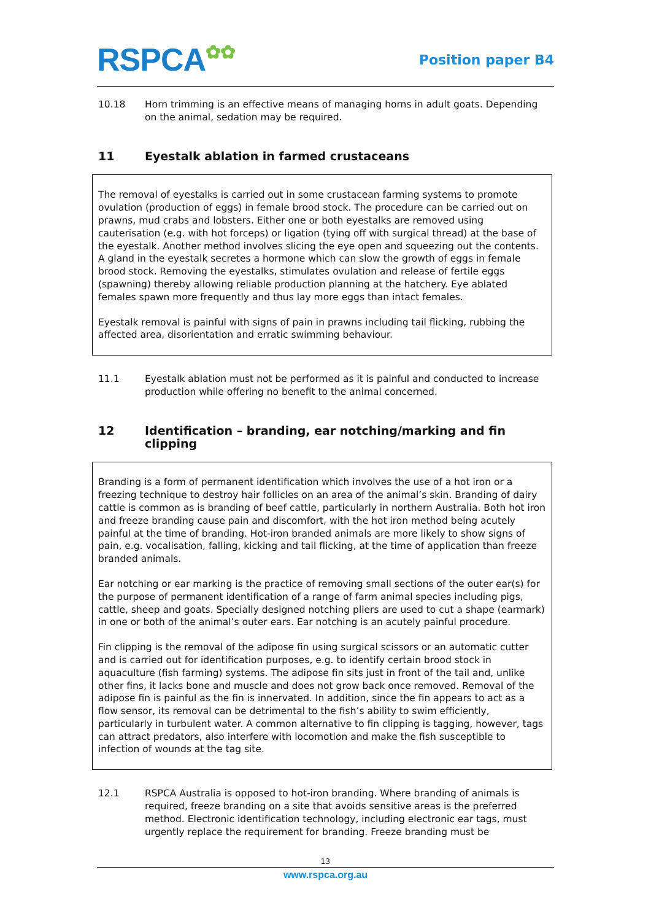RSPCA✿✿
Position paper B4
10.18 Horn trimming is an effective means of managing horns in adult goats. Depending on the animal, sedation may be required.
11 Eyestalk ablation in farmed crustaceans
The removal of eyestalks is carried out in some crustacean farming systems to promote ovulation (production of eggs) in female brood stock. The procedure can be carried out on prawns, mud crabs and lobsters. Either one or both eyestalks are removed using cauterisation (e.g. with hot forceps) or ligation (tying off with surgical thread) at the base of the eyestalk. Another method involves slicing the eye open and squeezing out the contents. A gland in the eyestalk secretes a hormone which can slow the growth of eggs in female brood stock. Removing the eyestalks, stimulates ovulation and release of fertile eggs (spawning) thereby allowing reliable production planning at the hatchery. Eye ablated females spawn more frequently and thus lay more eggs than intact females.
Eyestalk removal is painful with signs of pain in prawns including tail flicking, rubbing the affected area, disorientation and erratic swimming behaviour.
11.1 Eyestalk ablation must not be performed as it is painful and conducted to increase production while offering no benefit to the animal concerned.
12 Identification – branding, ear notching/marking and fin clipping
Branding is a form of permanent identification which involves the use of a hot iron or a freezing technique to destroy hair follicles on an area of the animal’s skin. Branding of dairy cattle is common as is branding of beef cattle, particularly in northern Australia. Both hot iron and freeze branding cause pain and discomfort, with the hot iron method being acutely painful at the time of branding. Hot-iron branded animals are more likely to show signs of pain, e.g. vocalisation, falling, kicking and tail flicking, at the time of application than freeze branded animals.
Ear notching or ear marking is the practice of removing small sections of the outer ear(s) for the purpose of permanent identification of a range of farm animal species including pigs, cattle, sheep and goats. Specially designed notching pliers are used to cut a shape (earmark) in one or both of the animal’s outer ears. Ear notching is an acutely painful procedure.
Fin clipping is the removal of the adipose fin using surgical scissors or an automatic cutter and is carried out for identification purposes, e.g. to identify certain brood stock in aquaculture (fish farming) systems. The adipose fin sits just in front of the tail and, unlike other fins, it lacks bone and muscle and does not grow back once removed. Removal of the adipose fin is painful as the fin is innervated. In addition, since the fin appears to act as a flow sensor, its removal can be detrimental to the fish’s ability to swim efficiently, particularly in turbulent water. A common alternative to fin clipping is tagging, however, tags can attract predators, also interfere with locomotion and make the fish susceptible to infection of wounds at the tag site.
12.1 RSPCA Australia is opposed to hot-iron branding. Where branding of animals is required, freeze branding on a site that avoids sensitive areas is the preferred method. Electronic identification technology, including electronic ear tags, must urgently replace the requirement for branding. Freeze branding must be
13
www.rspca.org.au